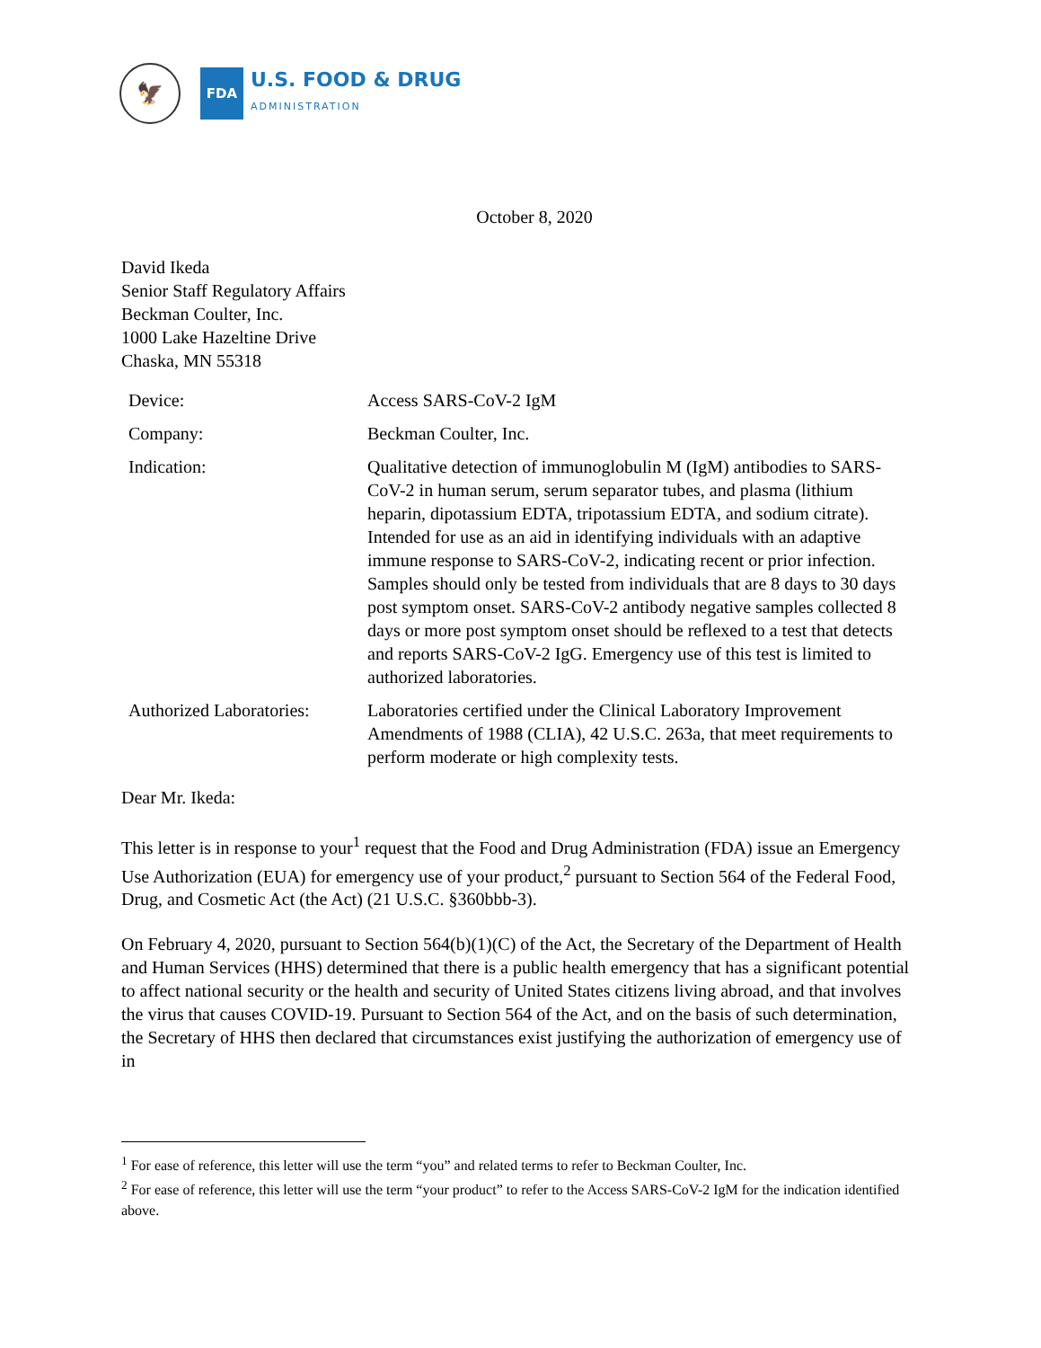🦅
FDA
U.S. FOOD & DRUG
ADMINISTRATION
October 8, 2020
David Ikeda
Senior Staff Regulatory Affairs
Beckman Coulter, Inc.
1000 Lake Hazeltine Drive
Chaska, MN 55318
| Device: | Access SARS-CoV-2 IgM |
| Company: | Beckman Coulter, Inc. |
| Indication: | Qualitative detection of immunoglobulin M (IgM) antibodies to SARS-CoV-2 in human serum, serum separator tubes, and plasma (lithium heparin, dipotassium EDTA, tripotassium EDTA, and sodium citrate). Intended for use as an aid in identifying individuals with an adaptive immune response to SARS-CoV-2, indicating recent or prior infection. Samples should only be tested from individuals that are 8 days to 30 days post symptom onset. SARS-CoV-2 antibody negative samples collected 8 days or more post symptom onset should be reflexed to a test that detects and reports SARS-CoV-2 IgG. Emergency use of this test is limited to authorized laboratories. |
| Authorized Laboratories: | Laboratories certified under the Clinical Laboratory Improvement Amendments of 1988 (CLIA), 42 U.S.C. 263a, that meet requirements to perform moderate or high complexity tests. |
Dear Mr. Ikeda:
This letter is in response to your<sup>1</sup> request that the Food and Drug Administration (FDA) issue an Emergency Use Authorization (EUA) for emergency use of your product,<sup>2</sup> pursuant to Section 564 of the Federal Food, Drug, and Cosmetic Act (the Act) (21 U.S.C. §360bbb-3).
On February 4, 2020, pursuant to Section 564(b)(1)(C) of the Act, the Secretary of the Department of Health and Human Services (HHS) determined that there is a public health emergency that has a significant potential to affect national security or the health and security of United States citizens living abroad, and that involves the virus that causes COVID-19. Pursuant to Section 564 of the Act, and on the basis of such determination, the Secretary of HHS then declared that circumstances exist justifying the authorization of emergency use of in
<sup>1</sup> For ease of reference, this letter will use the term “you” and related terms to refer to Beckman Coulter, Inc.
<sup>2</sup> For ease of reference, this letter will use the term “your product” to refer to the Access SARS-CoV-2 IgM for the indication identified above.